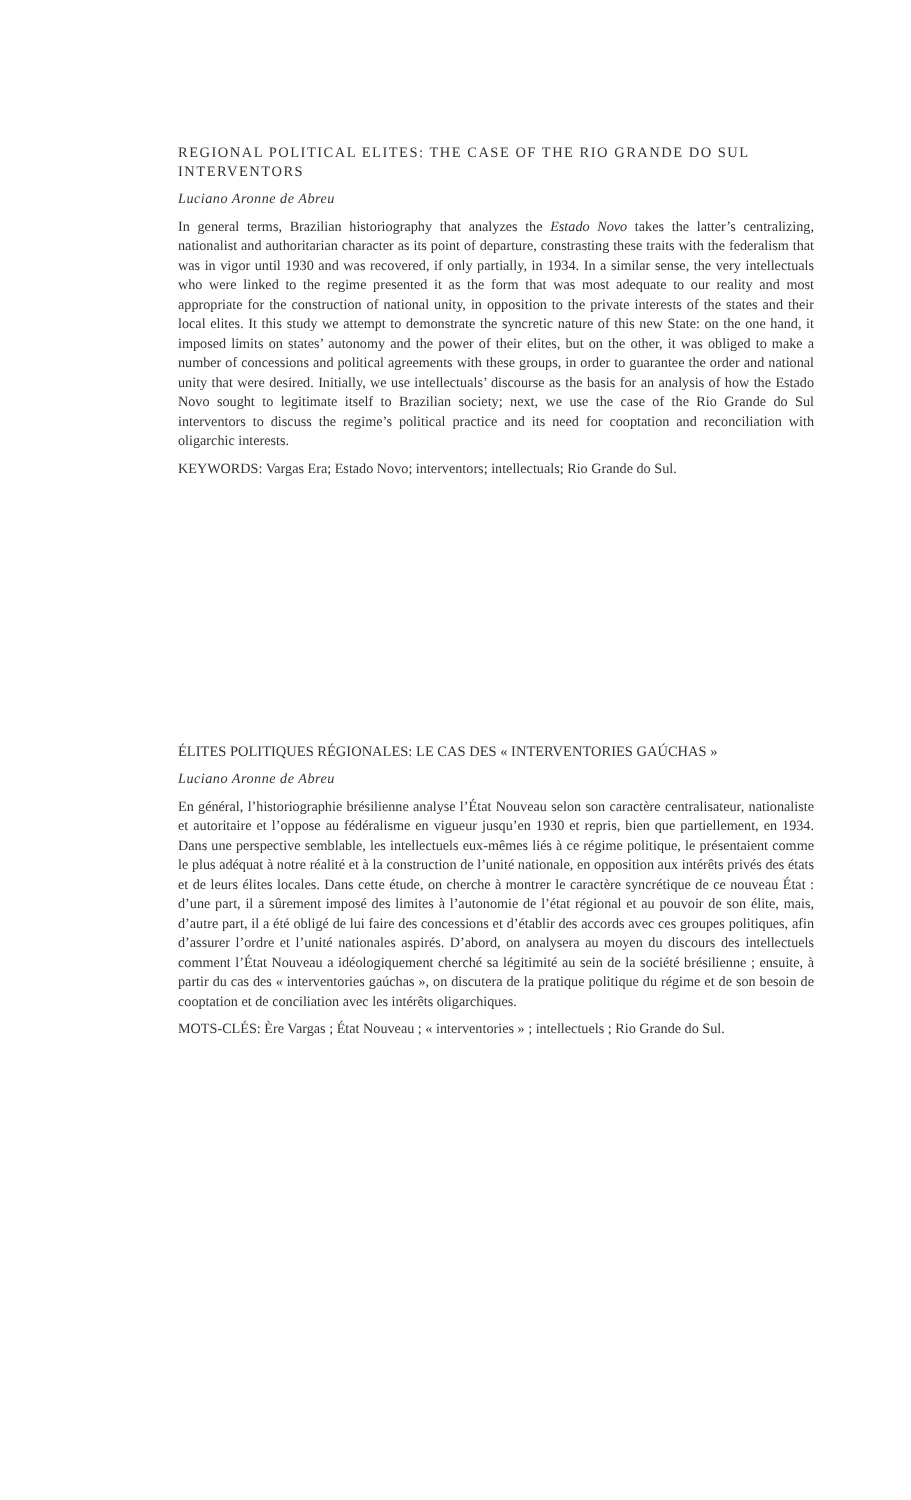REGIONAL POLITICAL ELITES: THE CASE OF THE RIO GRANDE DO SUL INTERVENTORS
Luciano Aronne de Abreu
In general terms, Brazilian historiography that analyzes the Estado Novo takes the latter’s centralizing, nationalist and authoritarian character as its point of departure, constrasting these traits with the federalism that was in vigor until 1930 and was recovered, if only partially, in 1934. In a similar sense, the very intellectuals who were linked to the regime presented it as the form that was most adequate to our reality and most appropriate for the construction of national unity, in opposition to the private interests of the states and their local elites. It this study we attempt to demonstrate the syncretic nature of this new State: on the one hand, it imposed limits on states’ autonomy and the power of their elites, but on the other, it was obliged to make a number of concessions and political agreements with these groups, in order to guarantee the order and national unity that were desired. Initially, we use intellectuals’ discourse as the basis for an analysis of how the Estado Novo sought to legitimate itself to Brazilian society; next, we use the case of the Rio Grande do Sul interventors to discuss the regime’s political practice and its need for cooptation and reconciliation with oligarchic interests.
KEYWORDS: Vargas Era; Estado Novo; interventors; intellectuals; Rio Grande do Sul.
ÉLITES POLITIQUES RÉGIONALES: LE CAS DES « INTERVENTORIES GAÚCHAS »
Luciano Aronne de Abreu
En général, l’historiographie brésilienne analyse l’État Nouveau selon son caractère centralisateur, nationaliste et autoritaire et l’oppose au fédéralisme en vigueur jusqu’en 1930 et repris, bien que partiellement, en 1934. Dans une perspective semblable, les intellectuels eux-mêmes liés à ce régime politique, le présentaient comme le plus adéquat à notre réalité et à la construction de l’unité nationale, en opposition aux intérêts privés des états et de leurs élites locales. Dans cette étude, on cherche à montrer le caractère syncrétique de ce nouveau État : d’une part, il a sûrement imposé des limites à l’autonomie de l’état régional et au pouvoir de son élite, mais, d’autre part, il a été obligé de lui faire des concessions et d’établir des accords avec ces groupes politiques, afin d’assurer l’ordre et l’unité nationales aspirés. D’abord, on analysera au moyen du discours des intellectuels comment l’État Nouveau a idéologiquement cherché sa légitimité au sein de la société brésilienne ; ensuite, à partir du cas des « interventories gaúchas », on discutera de la pratique politique du régime et de son besoin de cooptation et de conciliation avec les intérêts oligarchiques.
MOTS-CLÉS: Ère Vargas ; État Nouveau ; « interventories » ; intellectuels ; Rio Grande do Sul.